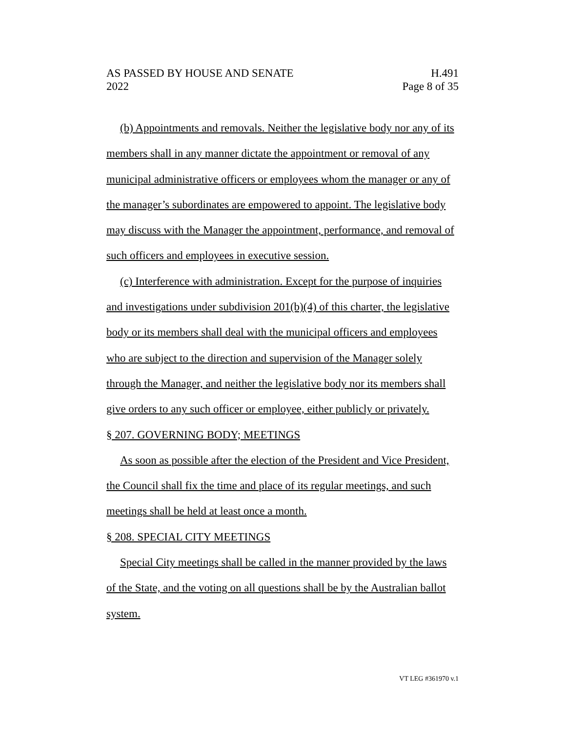AS PASSED BY HOUSE AND SENATE H.491
2022 Page 8 of 35
(b) Appointments and removals. Neither the legislative body nor any of its members shall in any manner dictate the appointment or removal of any municipal administrative officers or employees whom the manager or any of the manager’s subordinates are empowered to appoint. The legislative body may discuss with the Manager the appointment, performance, and removal of such officers and employees in executive session.
(c) Interference with administration. Except for the purpose of inquiries and investigations under subdivision 201(b)(4) of this charter, the legislative body or its members shall deal with the municipal officers and employees who are subject to the direction and supervision of the Manager solely through the Manager, and neither the legislative body nor its members shall give orders to any such officer or employee, either publicly or privately.
§ 207. GOVERNING BODY; MEETINGS
As soon as possible after the election of the President and Vice President, the Council shall fix the time and place of its regular meetings, and such meetings shall be held at least once a month.
§ 208. SPECIAL CITY MEETINGS
Special City meetings shall be called in the manner provided by the laws of the State, and the voting on all questions shall be by the Australian ballot system.
VT LEG #361970 v.1